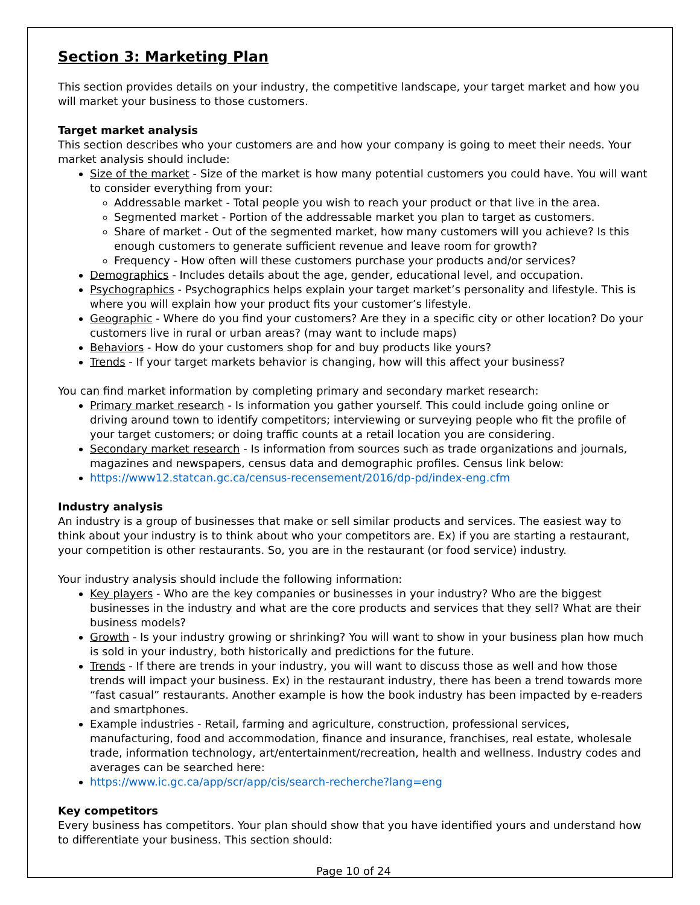Section 3: Marketing Plan
This section provides details on your industry, the competitive landscape, your target market and how you will market your business to those customers.
Target market analysis
This section describes who your customers are and how your company is going to meet their needs. Your market analysis should include:
Size of the market - Size of the market is how many potential customers you could have. You will want to consider everything from your:
Addressable market - Total people you wish to reach your product or that live in the area.
Segmented market - Portion of the addressable market you plan to target as customers.
Share of market - Out of the segmented market, how many customers will you achieve? Is this enough customers to generate sufficient revenue and leave room for growth?
Frequency - How often will these customers purchase your products and/or services?
Demographics - Includes details about the age, gender, educational level, and occupation.
Psychographics - Psychographics helps explain your target market’s personality and lifestyle. This is where you will explain how your product fits your customer’s lifestyle.
Geographic - Where do you find your customers? Are they in a specific city or other location? Do your customers live in rural or urban areas? (may want to include maps)
Behaviors - How do your customers shop for and buy products like yours?
Trends - If your target markets behavior is changing, how will this affect your business?
You can find market information by completing primary and secondary market research:
Primary market research - Is information you gather yourself. This could include going online or driving around town to identify competitors; interviewing or surveying people who fit the profile of your target customers; or doing traffic counts at a retail location you are considering.
Secondary market research - Is information from sources such as trade organizations and journals, magazines and newspapers, census data and demographic profiles. Census link below:
https://www12.statcan.gc.ca/census-recensement/2016/dp-pd/index-eng.cfm
Industry analysis
An industry is a group of businesses that make or sell similar products and services. The easiest way to think about your industry is to think about who your competitors are. Ex) if you are starting a restaurant, your competition is other restaurants. So, you are in the restaurant (or food service) industry.
Your industry analysis should include the following information:
Key players - Who are the key companies or businesses in your industry? Who are the biggest businesses in the industry and what are the core products and services that they sell? What are their business models?
Growth - Is your industry growing or shrinking? You will want to show in your business plan how much is sold in your industry, both historically and predictions for the future.
Trends - If there are trends in your industry, you will want to discuss those as well and how those trends will impact your business. Ex) in the restaurant industry, there has been a trend towards more “fast casual” restaurants. Another example is how the book industry has been impacted by e-readers and smartphones.
Example industries - Retail, farming and agriculture, construction, professional services, manufacturing, food and accommodation, finance and insurance, franchises, real estate, wholesale trade, information technology, art/entertainment/recreation, health and wellness. Industry codes and averages can be searched here:
https://www.ic.gc.ca/app/scr/app/cis/search-recherche?lang=eng
Key competitors
Every business has competitors. Your plan should show that you have identified yours and understand how to differentiate your business. This section should:
Page 10 of 24